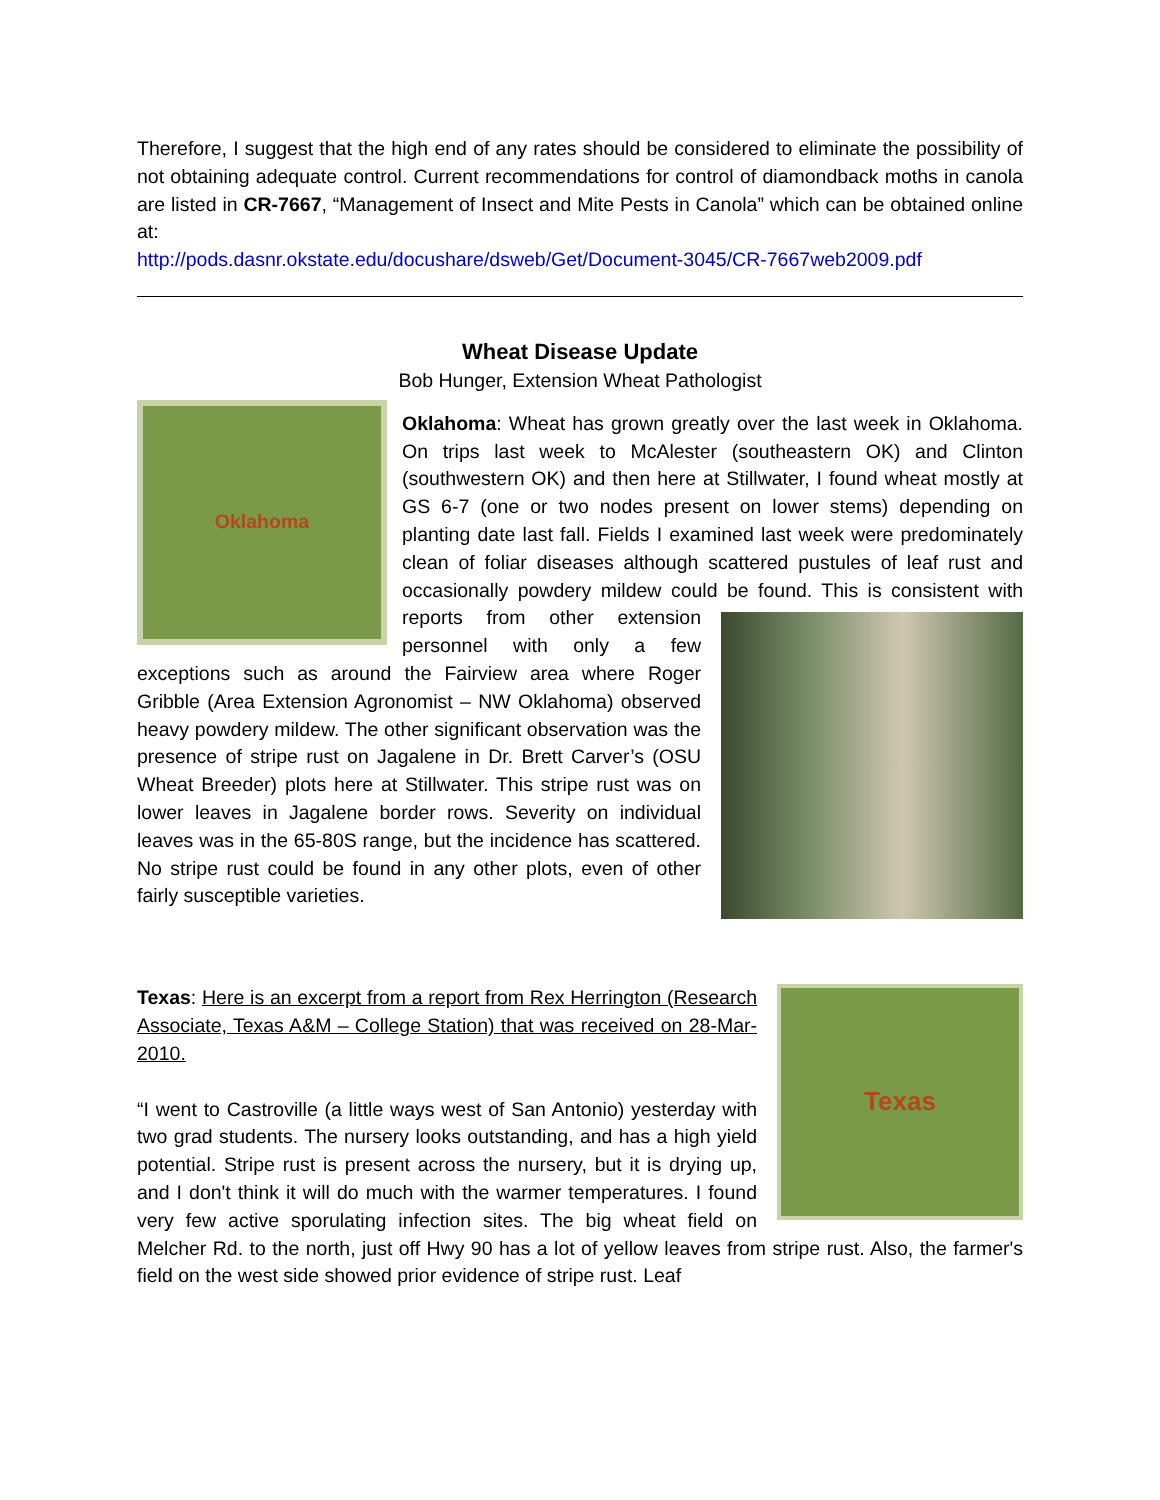Therefore, I suggest that the high end of any rates should be considered to eliminate the possibility of not obtaining adequate control. Current recommendations for control of diamondback moths in canola are listed in CR-7667, “Management of Insect and Mite Pests in Canola” which can be obtained online at:
http://pods.dasnr.okstate.edu/docushare/dsweb/Get/Document-3045/CR-7667web2009.pdf
Wheat Disease Update
Bob Hunger, Extension Wheat Pathologist
Oklahoma
Oklahoma: Wheat has grown greatly over the last week in Oklahoma. On trips last week to McAlester (southeastern OK) and Clinton (southwestern OK) and then here at Stillwater, I found wheat mostly at GS 6-7 (one or two nodes present on lower stems) depending on planting date last fall. Fields I examined last week were predominately clean of foliar diseases although scattered pustules of leaf rust and occasionally powdery mildew could be found. This is consistent with reports from other extension personnel with only a few exceptions such as around the Fairview area where Roger Gribble (Area Extension Agronomist – NW Oklahoma) observed heavy powdery mildew. The other significant observation was the presence of stripe rust on Jagalene in Dr. Brett Carver’s (OSU Wheat Breeder) plots here at Stillwater. This stripe rust was on lower leaves in Jagalene border rows. Severity on individual leaves was in the 65-80S range, but the incidence has scattered. No stripe rust could be found in any other plots, even of other fairly susceptible varieties.
Texas
Texas: Here is an excerpt from a report from Rex Herrington (Research Associate, Texas A&M – College Station) that was received on 28-Mar-2010.
“I went to Castroville (a little ways west of San Antonio) yesterday with two grad students. The nursery looks outstanding, and has a high yield potential. Stripe rust is present across the nursery, but it is drying up, and I don't think it will do much with the warmer temperatures. I found very few active sporulating infection sites. The big wheat field on Melcher Rd. to the north, just off Hwy 90 has a lot of yellow leaves from stripe rust. Also, the farmer's field on the west side showed prior evidence of stripe rust. Leaf